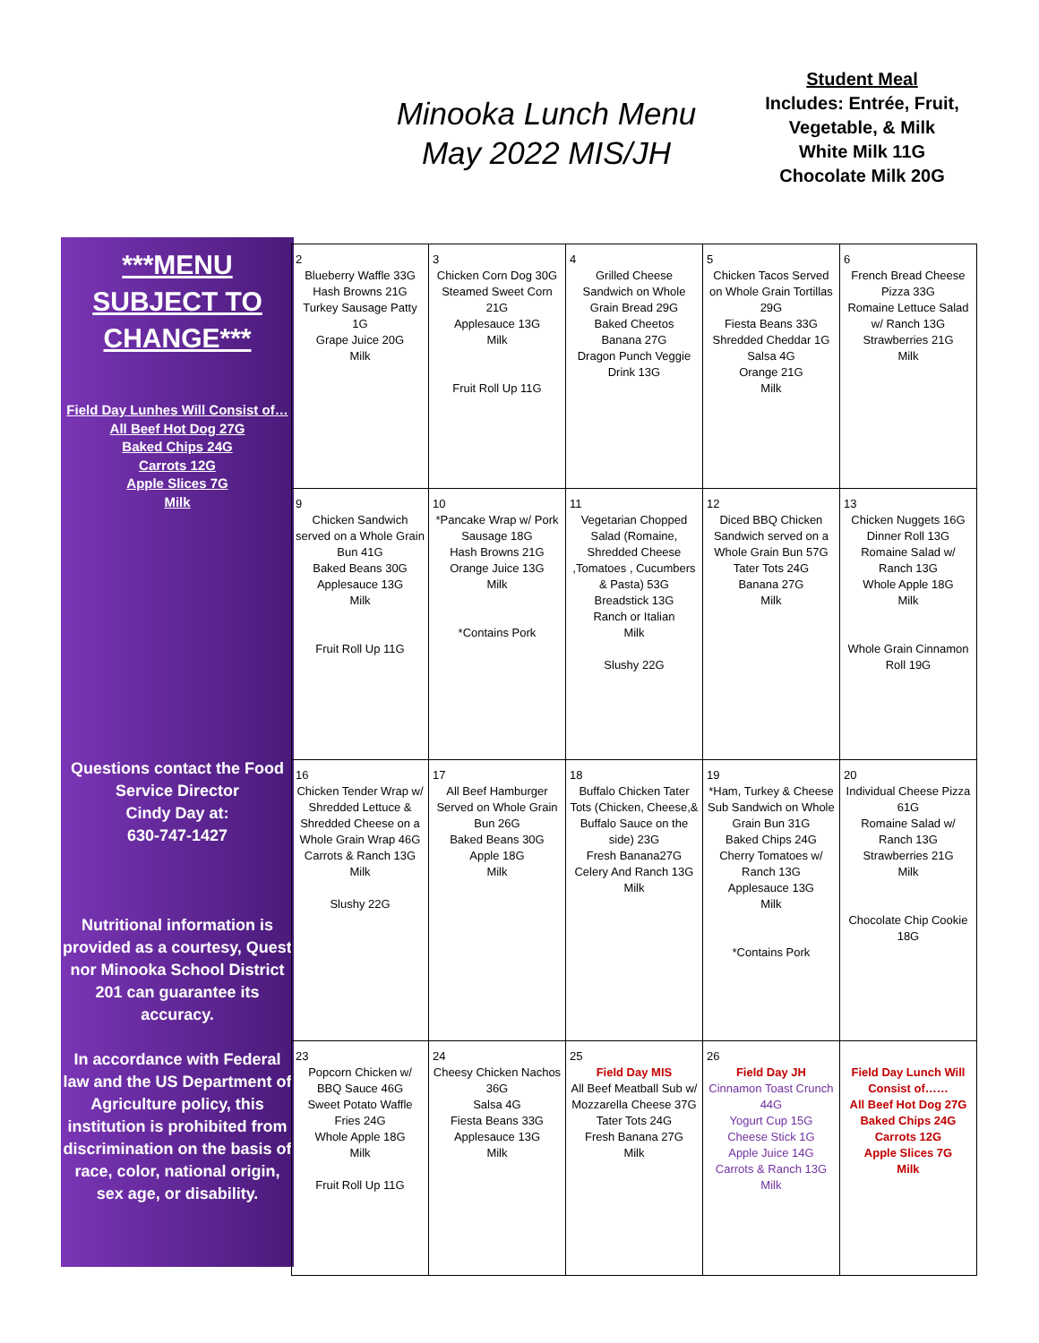Minooka Lunch Menu
May 2022 MIS/JH
Student Meal
Includes: Entrée, Fruit, Vegetable, & Milk
White Milk 11G
Chocolate Milk 20G
***MENU SUBJECT TO CHANGE***
Field Day Lunhes Will Consist of…
All Beef Hot Dog 27G
Baked Chips 24G
Carrots 12G
Apple Slices 7G
Milk
Questions contact the Food Service Director
Cindy Day at:
630-747-1427
Nutritional information is provided as a courtesy, Quest nor Minooka School District 201 can guarantee its accuracy.
In accordance with Federal law and the US Department of Agriculture policy, this institution is prohibited from discrimination on the basis of race, color, national origin, sex age, or disability.
| 2 Blueberry Waffle 33G Hash Browns 21G Turkey Sausage Patty 1G Grape Juice 20G Milk | 3 Chicken Corn Dog 30G Steamed Sweet Corn 21G Applesauce 13G Milk Fruit Roll Up 11G | 4 Grilled Cheese Sandwich on Whole Grain Bread 29G Baked Cheetos Banana 27G Dragon Punch Veggie Drink 13G | 5 Chicken Tacos Served on Whole Grain Tortillas 29G Fiesta Beans 33G Shredded Cheddar 1G Salsa 4G Orange 21G Milk | 6 French Bread Cheese Pizza 33G Romaine Lettuce Salad w/ Ranch 13G Strawberries 21G Milk |
| 9 Chicken Sandwich served on a Whole Grain Bun 41G Baked Beans 30G Applesauce 13G Milk Fruit Roll Up 11G | 10 *Pancake Wrap w/ Pork Sausage 18G Hash Browns 21G Orange Juice 13G Milk *Contains Pork | 11 Vegetarian Chopped Salad (Romaine, Shredded Cheese ,Tomatoes , Cucumbers & Pasta) 53G Breadstick 13G Ranch or Italian Milk Slushy 22G | 12 Diced BBQ Chicken Sandwich served on a Whole Grain Bun 57G Tater Tots 24G Banana 27G Milk | 13 Chicken Nuggets 16G Dinner Roll 13G Romaine Salad w/ Ranch 13G Whole Apple 18G Milk Whole Grain Cinnamon Roll 19G |
| 16 Chicken Tender Wrap w/ Shredded Lettuce & Shredded Cheese on a Whole Grain Wrap 46G Carrots & Ranch 13G Milk Slushy 22G | 17 All Beef Hamburger Served on Whole Grain Bun 26G Baked Beans 30G Apple 18G Milk | 18 Buffalo Chicken Tater Tots (Chicken, Cheese,& Buffalo Sauce on the side) 23G Fresh Banana27G Celery And Ranch 13G Milk | 19 *Ham, Turkey & Cheese Sub Sandwich on Whole Grain Bun 31G Baked Chips 24G Cherry Tomatoes w/ Ranch 13G Applesauce 13G Milk *Contains Pork | 20 Individual Cheese Pizza 61G Romaine Salad w/ Ranch 13G Strawberries 21G Milk Chocolate Chip Cookie 18G |
| 23 Popcorn Chicken w/ BBQ Sauce 46G Sweet Potato Waffle Fries 24G Whole Apple 18G Milk Fruit Roll Up 11G | 24 Cheesy Chicken Nachos 36G Salsa 4G Fiesta Beans 33G Applesauce 13G Milk | 25 Field Day MIS All Beef Meatball Sub w/ Mozzarella Cheese 37G Tater Tots 24G Fresh Banana 27G Milk | 26 Field Day JH Cinnamon Toast Crunch 44G Yogurt Cup 15G Cheese Stick 1G Apple Juice 14G Carrots & Ranch 13G Milk | Field Day Lunch Will Consist of…… All Beef Hot Dog 27G Baked Chips 24G Carrots 12G Apple Slices 7G Milk |